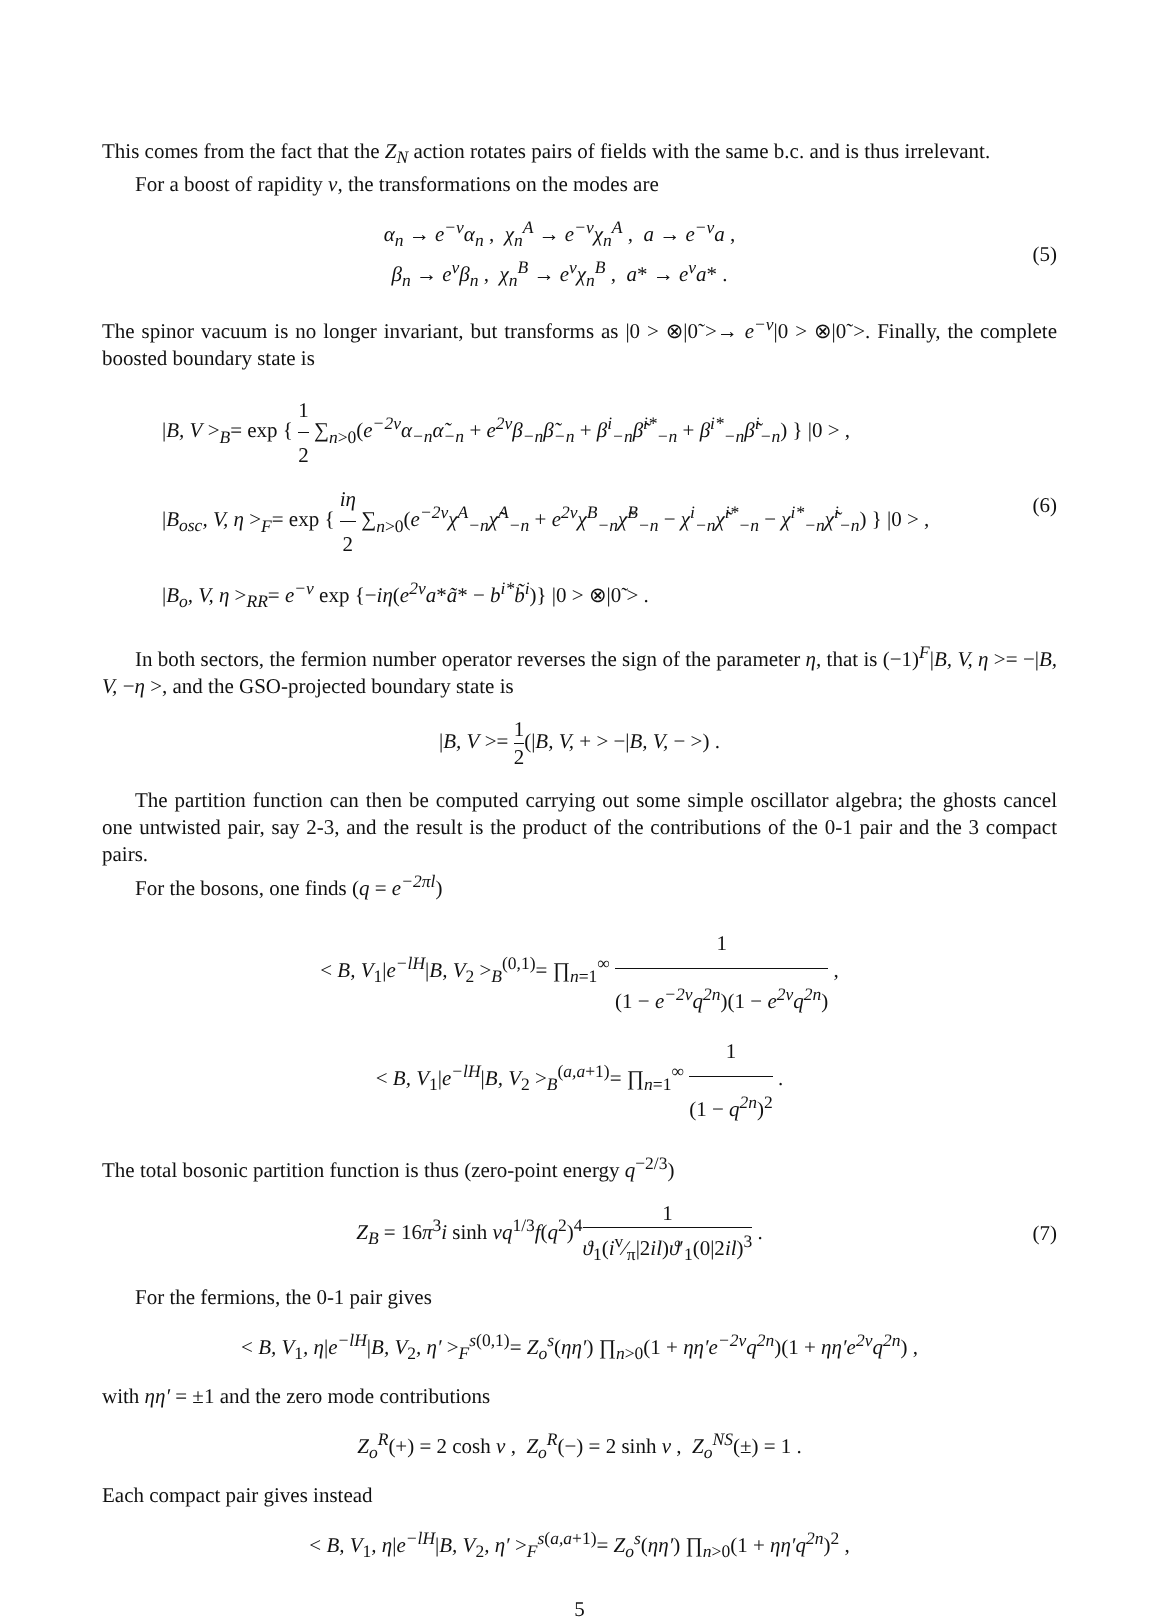This comes from the fact that the Z<sub>N</sub> action rotates pairs of fields with the same b.c. and is thus irrelevant.
For a boost of rapidity v, the transformations on the modes are
α<sub>n</sub> → e<sup>−v</sup>α<sub>n</sub> , χ<sub>n</sub><sup>A</sup> → e<sup>−v</sup>χ<sub>n</sub><sup>A</sup> , a → e<sup>−v</sup>a ,
β<sub>n</sub> → e<sup>v</sup>β<sub>n</sub> , χ<sub>n</sub><sup>B</sup> → e<sup>v</sup>χ<sub>n</sub><sup>B</sup> , a* → e<sup>v</sup>a* .
(5)
The spinor vacuum is no longer invariant, but transforms as |0 > ⊗|0̃ >→ e<sup>−v</sup>|0 > ⊗|0̃ >. Finally, the complete boosted boundary state is
|B, V ><sub>B</sub>= exp { 1 2 ∑<sub>n>0</sub>(e<sup>−2v</sup>α<sub>−n</sub>α̃<sub>−n</sub> + e<sup>2v</sup>β<sub>−n</sub>β̃<sub>−n</sub> + β<sup>i</sup><sub>−n</sub>β̃<sup>i*</sup><sub>−n</sub> + β<sup>i*</sup><sub>−n</sub>β̃<sup>i</sup><sub>−n</sub>) } |0 > ,
|B<sub>osc</sub>, V, η ><sub>F</sub>= exp { iη 2 ∑<sub>n>0</sub>(e<sup>−2v</sup>χ<sup>A</sup><sub>−n</sub>χ̃<sup>A</sup><sub>−n</sub> + e<sup>2v</sup>χ<sup>B</sup><sub>−n</sub>χ̃<sup>B</sup><sub>−n</sub> − χ<sup>i</sup><sub>−n</sub>χ̃<sup>i*</sup><sub>−n</sub> − χ<sup>i*</sup><sub>−n</sub>χ̃<sup>i</sup><sub>−n</sub>) } |0 > ,
|B<sub>o</sub>, V, η ><sub>RR</sub>= e<sup>−v</sup> exp {−iη(e<sup>2v</sup>a*ã* − b<sup>i*</sup>b̃<sup>i</sup>)} |0 > ⊗|0̃ > .
(6)
In both sectors, the fermion number operator reverses the sign of the parameter η, that is (−1)<sup>F</sup>|B, V, η >= −|B, V, −η >, and the GSO-projected boundary state is
|B, V >= 1 2(|B, V, + > −|B, V, − >) .
The partition function can then be computed carrying out some simple oscillator algebra; the ghosts cancel one untwisted pair, say 2-3, and the result is the product of the contributions of the 0-1 pair and the 3 compact pairs.
For the bosons, one finds (q = e<sup>−2πl</sup>)
< B, V<sub>1</sub>|e<sup>−lH</sup>|B, V<sub>2</sub> ><sub>B</sub><sup>(0,1)</sup>= ∏<sub>n=1</sub><sup>∞</sup> 1 (1 − e<sup>−2v</sup>q<sup>2n</sup>)(1 − e<sup>2v</sup>q<sup>2n</sup>) ,
< B, V<sub>1</sub>|e<sup>−lH</sup>|B, V<sub>2</sub> ><sub>B</sub><sup>(a,a+1)</sup>= ∏<sub>n=1</sub><sup>∞</sup> 1 (1 − q<sup>2n</sup>)<sup>2</sup> .
The total bosonic partition function is thus (zero-point energy q<sup>−2/3</sup>)
Z<sub>B</sub> = 16π<sup>3</sup>i sinh vq<sup>1/3</sup>f(q<sup>2</sup>)<sup>4</sup>1 ϑ<sub>1</sub>(iv⁄π|2il)ϑ′<sub>1</sub>(0|2il)<sup>3</sup> .
(7)
For the fermions, the 0-1 pair gives
< B, V<sub>1</sub>, η|e<sup>−lH</sup>|B, V<sub>2</sub>, η′ ><sub>F</sub><sup>s(0,1)</sup>= Z<sub>o</sub><sup>s</sup>(ηη′) ∏<sub>n>0</sub>(1 + ηη′e<sup>−2v</sup>q<sup>2n</sup>)(1 + ηη′e<sup>2v</sup>q<sup>2n</sup>) ,
with ηη′ = ±1 and the zero mode contributions
Z<sub>o</sub><sup>R</sup>(+) = 2 cosh v , Z<sub>o</sub><sup>R</sup>(−) = 2 sinh v , Z<sub>o</sub><sup>NS</sup>(±) = 1 .
Each compact pair gives instead
< B, V<sub>1</sub>, η|e<sup>−lH</sup>|B, V<sub>2</sub>, η′ ><sub>F</sub><sup>s(a,a+1)</sup>= Z<sub>o</sub><sup>s</sup>(ηη′) ∏<sub>n>0</sub>(1 + ηη′q<sup>2n</sup>)<sup>2</sup> ,
5